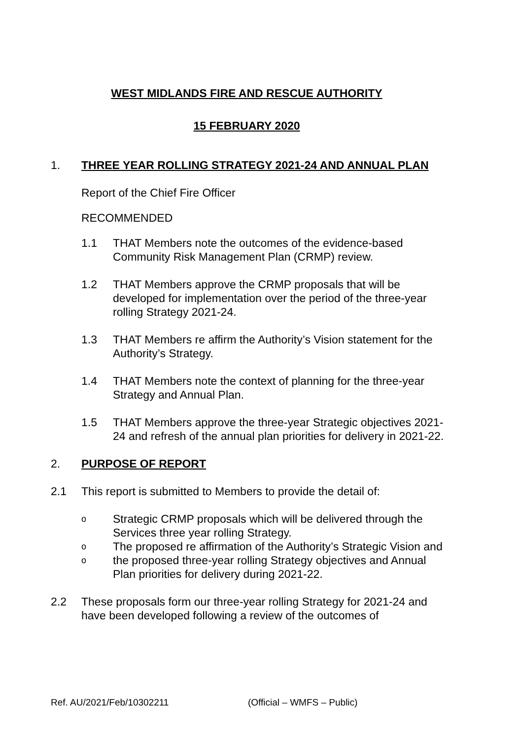WEST MIDLANDS FIRE AND RESCUE AUTHORITY
15 FEBRUARY 2020
1. THREE YEAR ROLLING STRATEGY 2021-24 AND ANNUAL PLAN
Report of the Chief Fire Officer
RECOMMENDED
1.1 THAT Members note the outcomes of the evidence-based Community Risk Management Plan (CRMP) review.
1.2 THAT Members approve the CRMP proposals that will be developed for implementation over the period of the three-year rolling Strategy 2021-24.
1.3 THAT Members re affirm the Authority’s Vision statement for the Authority’s Strategy.
1.4 THAT Members note the context of planning for the three-year Strategy and Annual Plan.
1.5 THAT Members approve the three-year Strategic objectives 2021-24 and refresh of the annual plan priorities for delivery in 2021-22.
2. PURPOSE OF REPORT
2.1 This report is submitted to Members to provide the detail of:
o
Strategic CRMP proposals which will be delivered through the Services three year rolling Strategy.
o
The proposed re affirmation of the Authority’s Strategic Vision and
o
the proposed three-year rolling Strategy objectives and Annual Plan priorities for delivery during 2021-22.
2.2 These proposals form our three-year rolling Strategy for 2021-24 and have been developed following a review of the outcomes of
Ref. AU/2021/Feb/10302211 (Official – WMFS – Public)